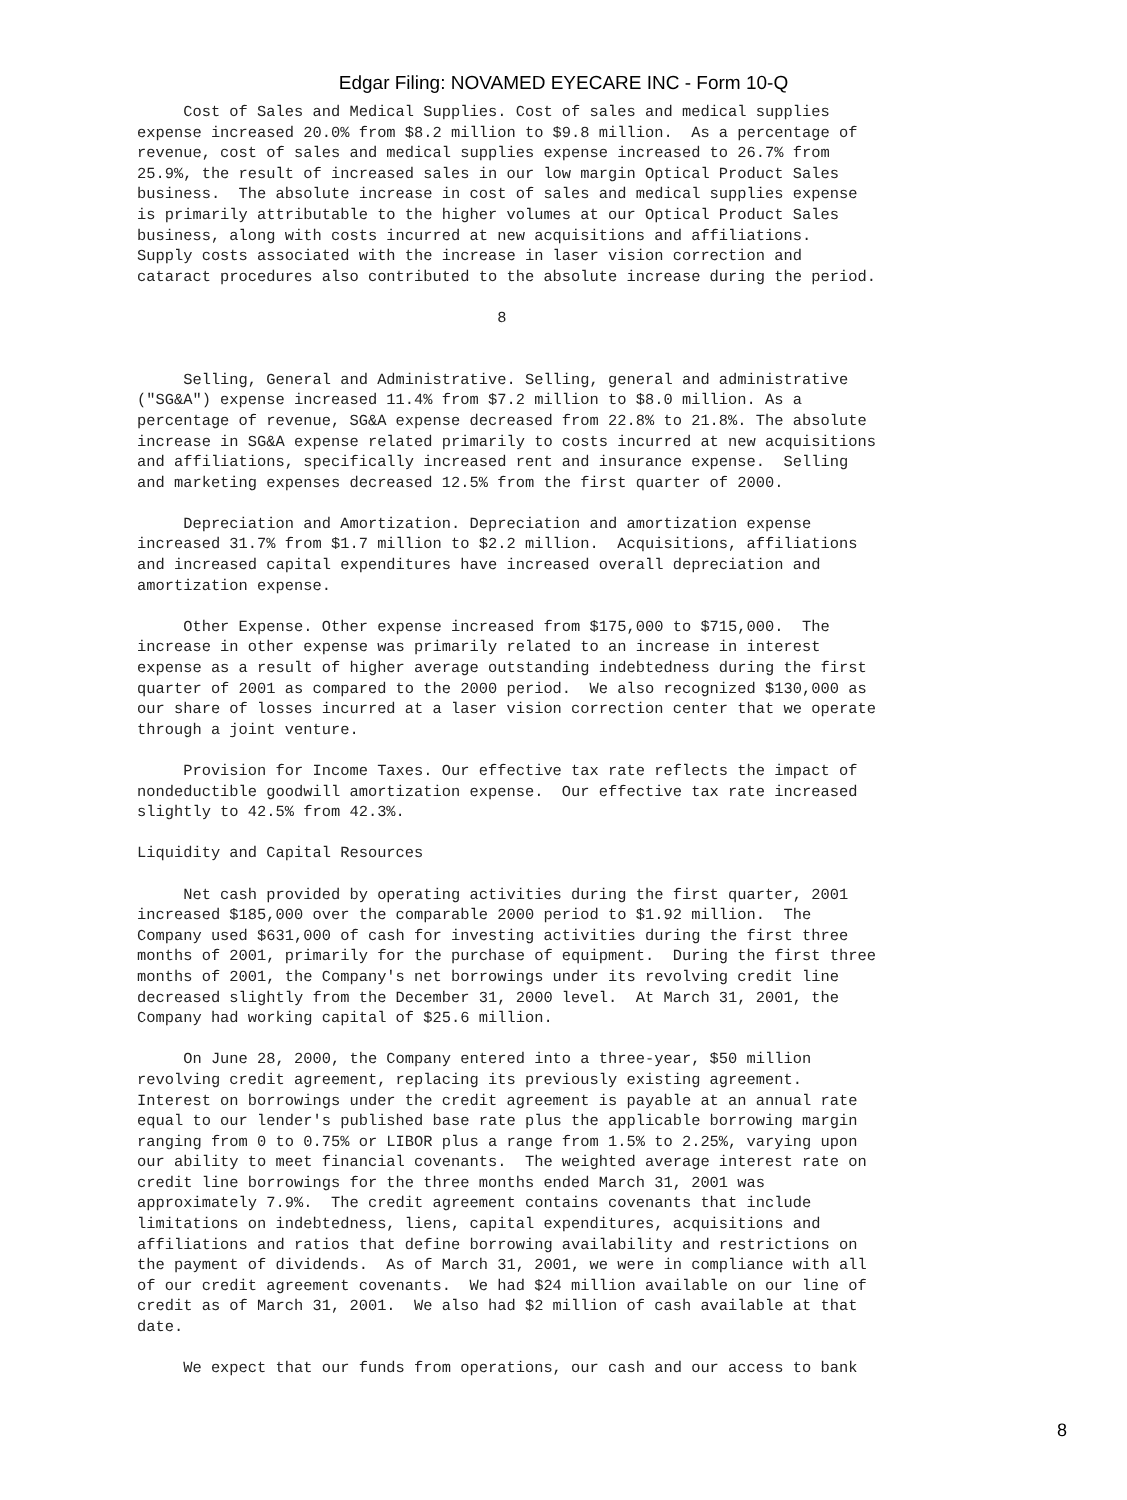Edgar Filing: NOVAMED EYECARE INC - Form 10-Q
     Cost of Sales and Medical Supplies. Cost of sales and medical supplies
expense increased 20.0% from $8.2 million to $9.8 million.  As a percentage of
revenue, cost of sales and medical supplies expense increased to 26.7% from
25.9%, the result of increased sales in our low margin Optical Product Sales
business.  The absolute increase in cost of sales and medical supplies expense
is primarily attributable to the higher volumes at our Optical Product Sales
business, along with costs incurred at new acquisitions and affiliations.
Supply costs associated with the increase in laser vision correction and
cataract procedures also contributed to the absolute increase during the period.

                                       8


     Selling, General and Administrative. Selling, general and administrative
("SG&A") expense increased 11.4% from $7.2 million to $8.0 million. As a
percentage of revenue, SG&A expense decreased from 22.8% to 21.8%. The absolute
increase in SG&A expense related primarily to costs incurred at new acquisitions
and affiliations, specifically increased rent and insurance expense.  Selling
and marketing expenses decreased 12.5% from the first quarter of 2000.

     Depreciation and Amortization. Depreciation and amortization expense
increased 31.7% from $1.7 million to $2.2 million.  Acquisitions, affiliations
and increased capital expenditures have increased overall depreciation and
amortization expense.

     Other Expense. Other expense increased from $175,000 to $715,000.  The
increase in other expense was primarily related to an increase in interest
expense as a result of higher average outstanding indebtedness during the first
quarter of 2001 as compared to the 2000 period.  We also recognized $130,000 as
our share of losses incurred at a laser vision correction center that we operate
through a joint venture.

     Provision for Income Taxes. Our effective tax rate reflects the impact of
nondeductible goodwill amortization expense.  Our effective tax rate increased
slightly to 42.5% from 42.3%.

Liquidity and Capital Resources

     Net cash provided by operating activities during the first quarter, 2001
increased $185,000 over the comparable 2000 period to $1.92 million.  The
Company used $631,000 of cash for investing activities during the first three
months of 2001, primarily for the purchase of equipment.  During the first three
months of 2001, the Company's net borrowings under its revolving credit line
decreased slightly from the December 31, 2000 level.  At March 31, 2001, the
Company had working capital of $25.6 million.

     On June 28, 2000, the Company entered into a three-year, $50 million
revolving credit agreement, replacing its previously existing agreement.
Interest on borrowings under the credit agreement is payable at an annual rate
equal to our lender's published base rate plus the applicable borrowing margin
ranging from 0 to 0.75% or LIBOR plus a range from 1.5% to 2.25%, varying upon
our ability to meet financial covenants.  The weighted average interest rate on
credit line borrowings for the three months ended March 31, 2001 was
approximately 7.9%.  The credit agreement contains covenants that include
limitations on indebtedness, liens, capital expenditures, acquisitions and
affiliations and ratios that define borrowing availability and restrictions on
the payment of dividends.  As of March 31, 2001, we were in compliance with all
of our credit agreement covenants.  We had $24 million available on our line of
credit as of March 31, 2001.  We also had $2 million of cash available at that
date.

     We expect that our funds from operations, our cash and our access to bank
8